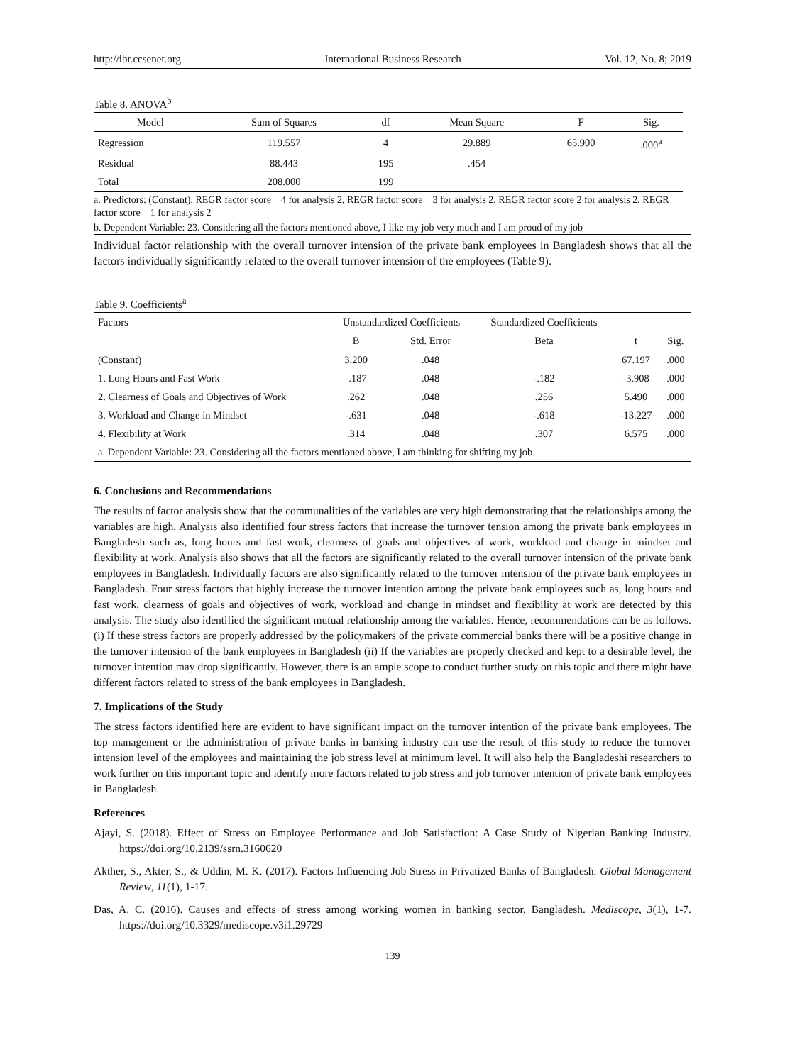http://ibr.ccsenet.org International Business Research Vol. 12, No. 8; 2019
Table 8. ANOVA<sup>b</sup>
| Model | Sum of Squares | df | Mean Square | F | Sig. |
| --- | --- | --- | --- | --- | --- |
| Regression | 119.557 | 4 | 29.889 | 65.900 | .000<sup>a</sup> |
| Residual | 88.443 | 195 | .454 | | |
| Total | 208.000 | 199 | | | |
a. Predictors: (Constant), REGR factor score 4 for analysis 2, REGR factor score 3 for analysis 2, REGR factor score 2 for analysis 2, REGR factor score 1 for analysis 2
b. Dependent Variable: 23. Considering all the factors mentioned above, I like my job very much and I am proud of my job
Individual factor relationship with the overall turnover intension of the private bank employees in Bangladesh shows that all the factors individually significantly related to the overall turnover intension of the employees (Table 9).
Table 9. Coefficients<sup>a</sup>
| Factors | Unstandardized Coefficients | | Standardized Coefficients | | |
| --- | --- | --- | --- | --- | --- |
| | B | Std. Error | Beta | t | Sig. |
| (Constant) | 3.200 | .048 | | 67.197 | .000 |
| 1. Long Hours and Fast Work | -.187 | .048 | -.182 | -3.908 | .000 |
| 2. Clearness of Goals and Objectives of Work | .262 | .048 | .256 | 5.490 | .000 |
| 3. Workload and Change in Mindset | -.631 | .048 | -.618 | -13.227 | .000 |
| 4. Flexibility at Work | .314 | .048 | .307 | 6.575 | .000 |
| a. Dependent Variable: 23. Considering all the factors mentioned above, I am thinking for shifting my job. | | | | | |
6. Conclusions and Recommendations
The results of factor analysis show that the communalities of the variables are very high demonstrating that the relationships among the variables are high. Analysis also identified four stress factors that increase the turnover tension among the private bank employees in Bangladesh such as, long hours and fast work, clearness of goals and objectives of work, workload and change in mindset and flexibility at work. Analysis also shows that all the factors are significantly related to the overall turnover intension of the private bank employees in Bangladesh. Individually factors are also significantly related to the turnover intension of the private bank employees in Bangladesh. Four stress factors that highly increase the turnover intention among the private bank employees such as, long hours and fast work, clearness of goals and objectives of work, workload and change in mindset and flexibility at work are detected by this analysis. The study also identified the significant mutual relationship among the variables. Hence, recommendations can be as follows. (i) If these stress factors are properly addressed by the policymakers of the private commercial banks there will be a positive change in the turnover intension of the bank employees in Bangladesh (ii) If the variables are properly checked and kept to a desirable level, the turnover intention may drop significantly. However, there is an ample scope to conduct further study on this topic and there might have different factors related to stress of the bank employees in Bangladesh.
7. Implications of the Study
The stress factors identified here are evident to have significant impact on the turnover intention of the private bank employees. The top management or the administration of private banks in banking industry can use the result of this study to reduce the turnover intension level of the employees and maintaining the job stress level at minimum level. It will also help the Bangladeshi researchers to work further on this important topic and identify more factors related to job stress and job turnover intention of private bank employees in Bangladesh.
References
Ajayi, S. (2018). Effect of Stress on Employee Performance and Job Satisfaction: A Case Study of Nigerian Banking Industry. https://doi.org/10.2139/ssrn.3160620
Akther, S., Akter, S., & Uddin, M. K. (2017). Factors Influencing Job Stress in Privatized Banks of Bangladesh. Global Management Review, 11(1), 1-17.
Das, A. C. (2016). Causes and effects of stress among working women in banking sector, Bangladesh. Mediscope, 3(1), 1-7. https://doi.org/10.3329/mediscope.v3i1.29729
139